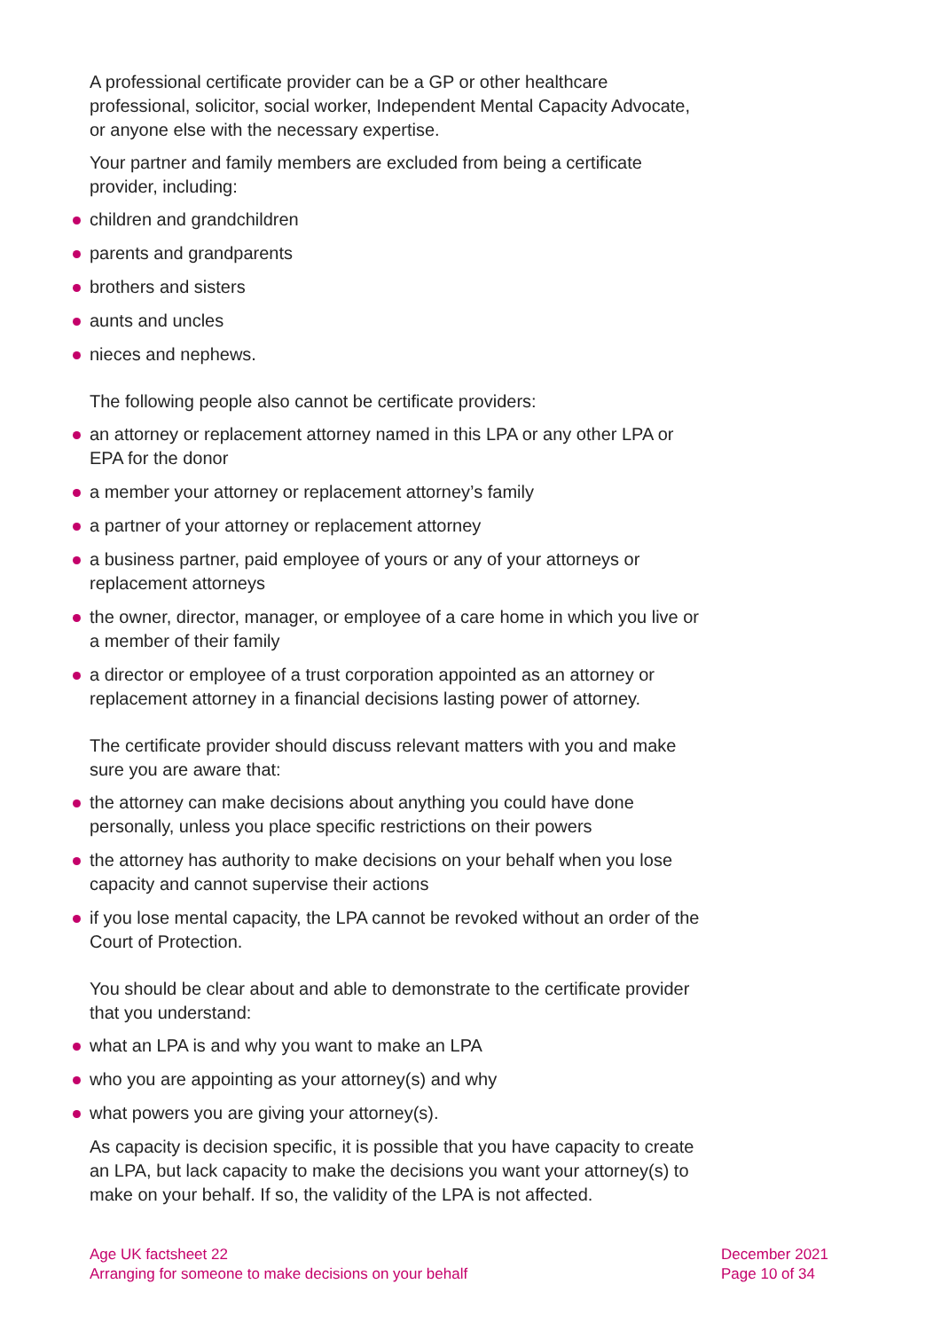A professional certificate provider can be a GP or other healthcare professional, solicitor, social worker, Independent Mental Capacity Advocate, or anyone else with the necessary expertise.
Your partner and family members are excluded from being a certificate provider, including:
children and grandchildren
parents and grandparents
brothers and sisters
aunts and uncles
nieces and nephews.
The following people also cannot be certificate providers:
an attorney or replacement attorney named in this LPA or any other LPA or EPA for the donor
a member your attorney or replacement attorney’s family
a partner of your attorney or replacement attorney
a business partner, paid employee of yours or any of your attorneys or replacement attorneys
the owner, director, manager, or employee of a care home in which you live or a member of their family
a director or employee of a trust corporation appointed as an attorney or replacement attorney in a financial decisions lasting power of attorney.
The certificate provider should discuss relevant matters with you and make sure you are aware that:
the attorney can make decisions about anything you could have done personally, unless you place specific restrictions on their powers
the attorney has authority to make decisions on your behalf when you lose capacity and cannot supervise their actions
if you lose mental capacity, the LPA cannot be revoked without an order of the Court of Protection.
You should be clear about and able to demonstrate to the certificate provider that you understand:
what an LPA is and why you want to make an LPA
who you are appointing as your attorney(s) and why
what powers you are giving your attorney(s).
As capacity is decision specific, it is possible that you have capacity to create an LPA, but lack capacity to make the decisions you want your attorney(s) to make on your behalf. If so, the validity of the LPA is not affected.
Age UK factsheet 22
Arranging for someone to make decisions on your behalf
December 2021
Page 10 of 34